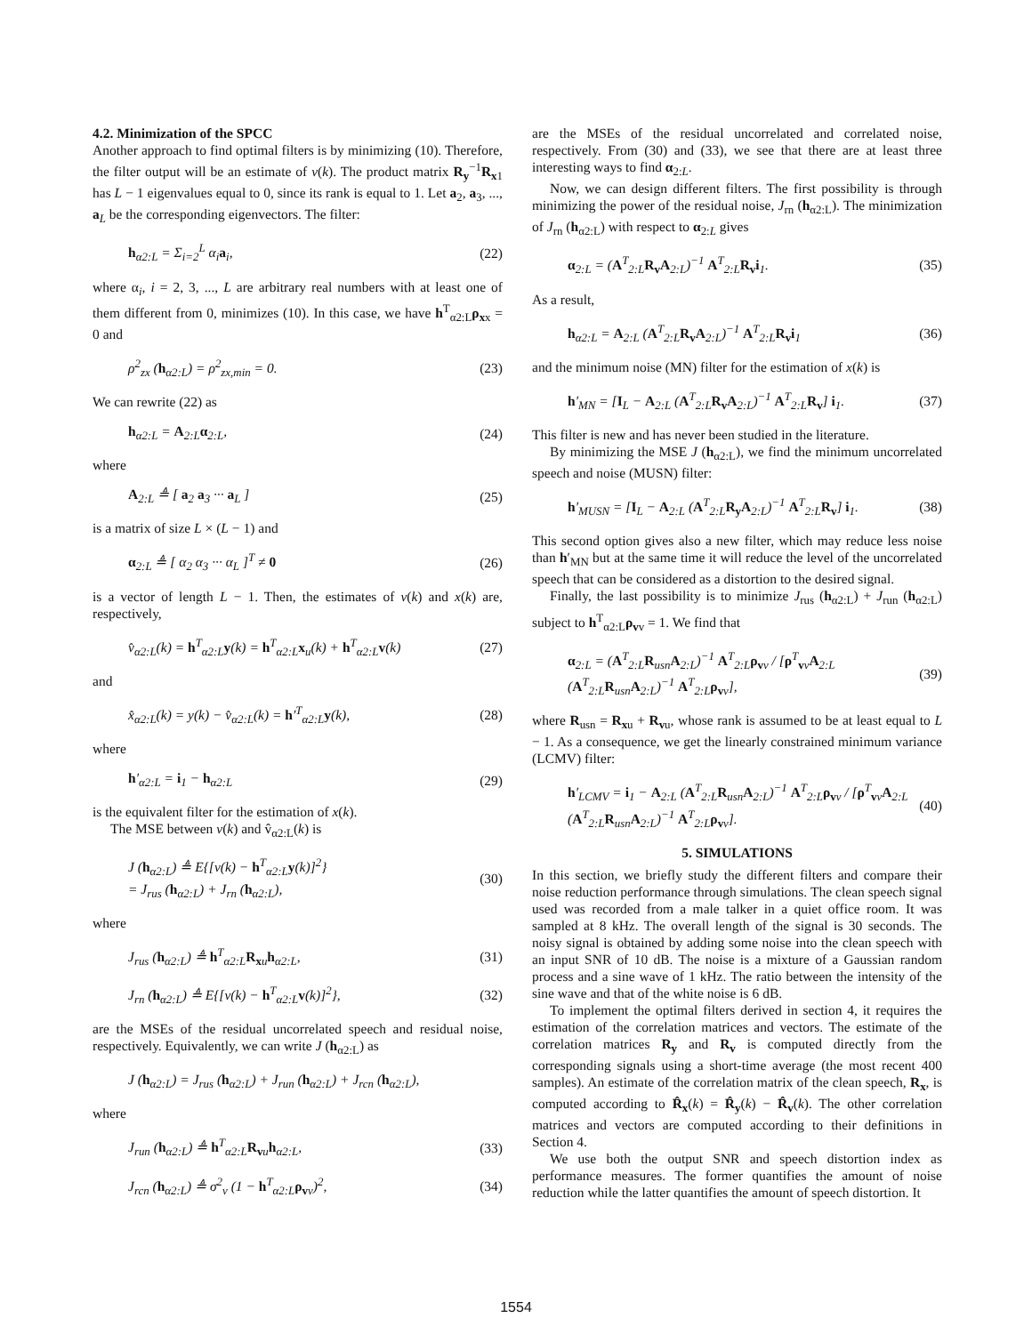4.2. Minimization of the SPCC
Another approach to find optimal filters is by minimizing (10). Therefore, the filter output will be an estimate of v(k). The product matrix R<sub>y</sub><sup>−1</sup>R<sub>x1</sub> has L − 1 eigenvalues equal to 0, since its rank is equal to 1. Let a<sub>2</sub>, a<sub>3</sub>, ..., a<sub>L</sub> be the corresponding eigenvectors. The filter:
h<sub>α2:L</sub> = Σ<sub>i=2</sub><sup>L</sup> α<sub>i</sub>a<sub>i</sub>, (22)
where α<sub>i</sub>, i = 2, 3, ..., L are arbitrary real numbers with at least one of them different from 0, minimizes (10). In this case, we have h<sup>T</sup><sub>α2:L</sub>ρ<sub>xx</sub> = 0 and
ρ<sup>2</sup><sub>zx</sub> (h<sub>α2:L</sub>) = ρ<sup>2</sup><sub>zx,min</sub> = 0. (23)
We can rewrite (22) as
h<sub>α2:L</sub> = A<sub>2:L</sub>α<sub>2:L</sub>, (24)
where
A<sub>2:L</sub> ≜ [ a<sub>2</sub> a<sub>3</sub> ··· a<sub>L</sub> ] (25)
is a matrix of size L × (L − 1) and
α<sub>2:L</sub> ≜ [ α<sub>2</sub> α<sub>3</sub> ··· α<sub>L</sub> ]<sup>T</sup> ≠ 0 (26)
is a vector of length L − 1. Then, the estimates of v(k) and x(k) are, respectively,
v̂<sub>α2:L</sub>(k) = h<sup>T</sup><sub>α2:L</sub>y(k) = h<sup>T</sup><sub>α2:L</sub>x<sub>u</sub>(k) + h<sup>T</sup><sub>α2:L</sub>v(k) (27)
and
x̂<sub>α2:L</sub>(k) = y(k) − v̂<sub>α2:L</sub>(k) = h′<sup>T</sup><sub>α2:L</sub>y(k), (28)
where
h′<sub>α2:L</sub> = i<sub>1</sub> − h<sub>α2:L</sub> (29)
is the equivalent filter for the estimation of x(k).
The MSE between v(k) and v̂<sub>α2:L</sub>(k) is
J (h<sub>α2:L</sub>) ≜ E{[v(k) − h<sup>T</sup><sub>α2:L</sub>y(k)]<sup>2</sup>}
= J<sub>rus</sub> (h<sub>α2:L</sub>) + J<sub>rn</sub> (h<sub>α2:L</sub>), (30)
where
J<sub>rus</sub> (h<sub>α2:L</sub>) ≜ h<sup>T</sup><sub>α2:L</sub>R<sub>xu</sub>h<sub>α2:L</sub>, (31)
J<sub>rn</sub> (h<sub>α2:L</sub>) ≜ E{[v(k) − h<sup>T</sup><sub>α2:L</sub>v(k)]<sup>2</sup>}, (32)
are the MSEs of the residual uncorrelated speech and residual noise, respectively. Equivalently, we can write J (h<sub>α2:L</sub>) as
J (h<sub>α2:L</sub>) = J<sub>rus</sub> (h<sub>α2:L</sub>) + J<sub>run</sub> (h<sub>α2:L</sub>) + J<sub>rcn</sub> (h<sub>α2:L</sub>),
where
J<sub>run</sub> (h<sub>α2:L</sub>) ≜ h<sup>T</sup><sub>α2:L</sub>R<sub>vu</sub>h<sub>α2:L</sub>, (33)
J<sub>rcn</sub> (h<sub>α2:L</sub>) ≜ σ<sup>2</sup><sub>v</sub> (1 − h<sup>T</sup><sub>α2:L</sub>ρ<sub>vv</sub>)<sup>2</sup>, (34)
are the MSEs of the residual uncorrelated and correlated noise, respectively. From (30) and (33), we see that there are at least three interesting ways to find α<sub>2:L</sub>.
Now, we can design different filters. The first possibility is through minimizing the power of the residual noise, J<sub>rn</sub> (h<sub>α2:L</sub>). The minimization of J<sub>rn</sub> (h<sub>α2:L</sub>) with respect to α<sub>2:L</sub> gives
α<sub>2:L</sub> = (A<sup>T</sup><sub>2:L</sub>R<sub>v</sub>A<sub>2:L</sub>)<sup>−1</sup> A<sup>T</sup><sub>2:L</sub>R<sub>v</sub>i<sub>1</sub>. (35)
As a result,
h<sub>α2:L</sub> = A<sub>2:L</sub> (A<sup>T</sup><sub>2:L</sub>R<sub>v</sub>A<sub>2:L</sub>)<sup>−1</sup> A<sup>T</sup><sub>2:L</sub>R<sub>v</sub>i<sub>1</sub> (36)
and the minimum noise (MN) filter for the estimation of x(k) is
h′<sub>MN</sub> = [I<sub>L</sub> − A<sub>2:L</sub> (A<sup>T</sup><sub>2:L</sub>R<sub>v</sub>A<sub>2:L</sub>)<sup>−1</sup> A<sup>T</sup><sub>2:L</sub>R<sub>v</sub>] i<sub>1</sub>. (37)
This filter is new and has never been studied in the literature.
By minimizing the MSE J (h<sub>α2:L</sub>), we find the minimum uncorrelated speech and noise (MUSN) filter:
h′<sub>MUSN</sub> = [I<sub>L</sub> − A<sub>2:L</sub> (A<sup>T</sup><sub>2:L</sub>R<sub>y</sub>A<sub>2:L</sub>)<sup>−1</sup> A<sup>T</sup><sub>2:L</sub>R<sub>v</sub>] i<sub>1</sub>. (38)
This second option gives also a new filter, which may reduce less noise than h′<sub>MN</sub> but at the same time it will reduce the level of the uncorrelated speech that can be considered as a distortion to the desired signal.
Finally, the last possibility is to minimize J<sub>rus</sub> (h<sub>α2:L</sub>) + J<sub>run</sub> (h<sub>α2:L</sub>) subject to h<sup>T</sup><sub>α2:L</sub>ρ<sub>vv</sub> = 1. We find that
α<sub>2:L</sub> = (A<sup>T</sup><sub>2:L</sub>R<sub>usn</sub>A<sub>2:L</sub>)<sup>−1</sup> A<sup>T</sup><sub>2:L</sub>ρ<sub>vv</sub> / [ρ<sup>T</sup><sub>vv</sub>A<sub>2:L</sub> (A<sup>T</sup><sub>2:L</sub>R<sub>usn</sub>A<sub>2:L</sub>)<sup>−1</sup> A<sup>T</sup><sub>2:L</sub>ρ<sub>vv</sub>], (39)
where R<sub>usn</sub> = R<sub>xu</sub> + R<sub>vu</sub>, whose rank is assumed to be at least equal to L − 1. As a consequence, we get the linearly constrained minimum variance (LCMV) filter:
h′<sub>LCMV</sub> = i<sub>1</sub> − A<sub>2:L</sub> (A<sup>T</sup><sub>2:L</sub>R<sub>usn</sub>A<sub>2:L</sub>)<sup>−1</sup> A<sup>T</sup><sub>2:L</sub>ρ<sub>vv</sub> / [ρ<sup>T</sup><sub>vv</sub>A<sub>2:L</sub> (A<sup>T</sup><sub>2:L</sub>R<sub>usn</sub>A<sub>2:L</sub>)<sup>−1</sup> A<sup>T</sup><sub>2:L</sub>ρ<sub>vv</sub>]. (40)
5. SIMULATIONS
In this section, we briefly study the different filters and compare their noise reduction performance through simulations. The clean speech signal used was recorded from a male talker in a quiet office room. It was sampled at 8 kHz. The overall length of the signal is 30 seconds. The noisy signal is obtained by adding some noise into the clean speech with an input SNR of 10 dB. The noise is a mixture of a Gaussian random process and a sine wave of 1 kHz. The ratio between the intensity of the sine wave and that of the white noise is 6 dB.
To implement the optimal filters derived in section 4, it requires the estimation of the correlation matrices and vectors. The estimate of the correlation matrices R<sub>y</sub> and R<sub>v</sub> is computed directly from the corresponding signals using a short-time average (the most recent 400 samples). An estimate of the correlation matrix of the clean speech, R<sub>x</sub>, is computed according to R̂<sub>x</sub>(k) = R̂<sub>y</sub>(k) − R̂<sub>v</sub>(k). The other correlation matrices and vectors are computed according to their definitions in Section 4.
We use both the output SNR and speech distortion index as performance measures. The former quantifies the amount of noise reduction while the latter quantifies the amount of speech distortion. It
1554